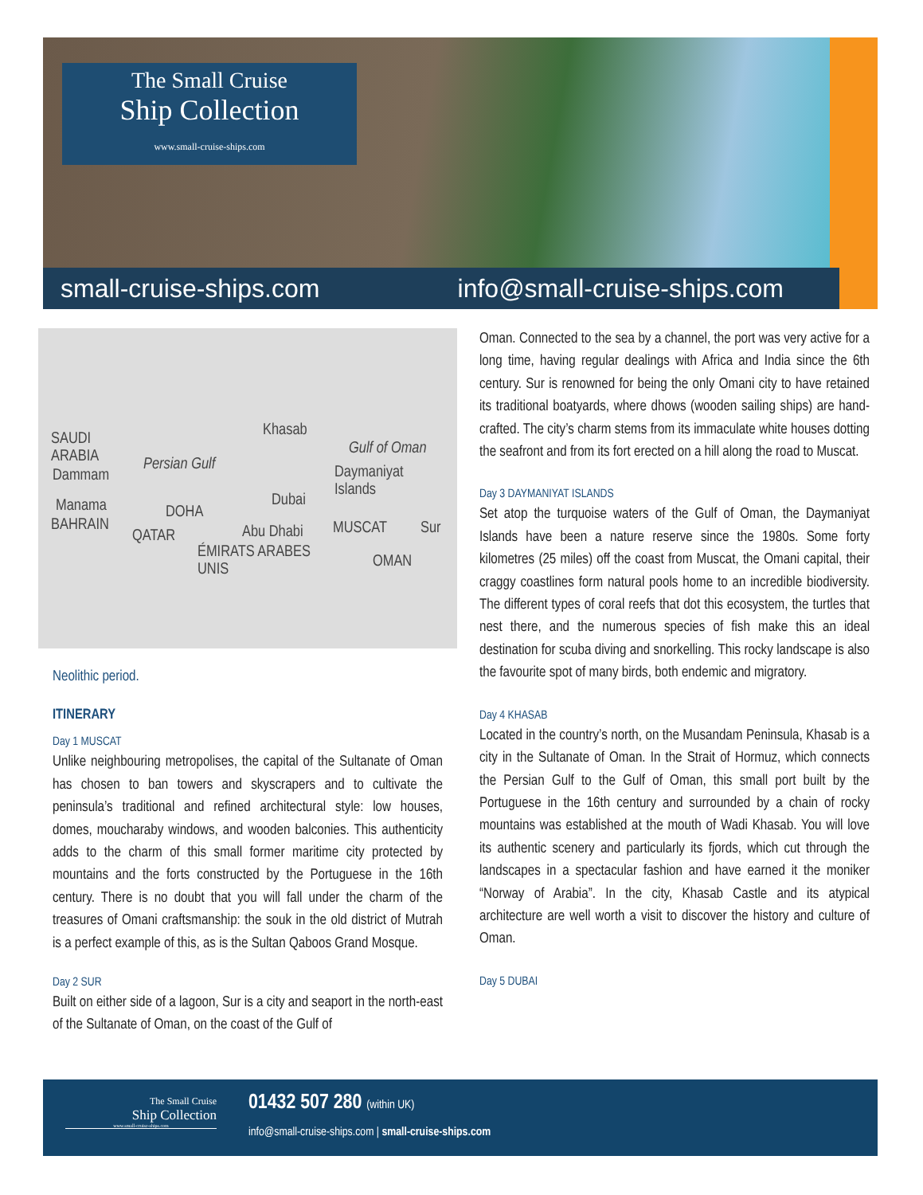The Small Cruise
Ship Collection
www.small-cruise-ships.com
small-cruise-ships.com info@small-cruise-ships.com
SAUDI
ARABIA
Dammam
Manama
BAHRAIN
DOHA
QATAR
Persian Gulf
Khasab
Gulf of Oman
Daymaniyat
Islands Dubai
Abu Dhabi MUSCAT Sur
ÉMIRATS ARABES
UNIS
OMAN
Neolithic period.
ITINERARY
Day 1 MUSCAT
Unlike neighbouring metropolises, the capital of the Sultanate of Oman has chosen to ban towers and skyscrapers and to cultivate the peninsula’s traditional and refined architectural style: low houses, domes, moucharaby windows, and wooden balconies. This authenticity adds to the charm of this small former maritime city protected by mountains and the forts constructed by the Portuguese in the 16th century. There is no doubt that you will fall under the charm of the treasures of Omani craftsmanship: the souk in the old district of Mutrah is a perfect example of this, as is the Sultan Qaboos Grand Mosque.
Day 2 SUR
Built on either side of a lagoon, Sur is a city and seaport in the north-east of the Sultanate of Oman, on the coast of the Gulf of
Oman. Connected to the sea by a channel, the port was very active for a long time, having regular dealings with Africa and India since the 6th century. Sur is renowned for being the only Omani city to have retained its traditional boatyards, where dhows (wooden sailing ships) are hand-crafted. The city’s charm stems from its immaculate white houses dotting the seafront and from its fort erected on a hill along the road to Muscat.
Day 3 DAYMANIYAT ISLANDS
Set atop the turquoise waters of the Gulf of Oman, the Daymaniyat Islands have been a nature reserve since the 1980s. Some forty kilometres (25 miles) off the coast from Muscat, the Omani capital, their craggy coastlines form natural pools home to an incredible biodiversity. The different types of coral reefs that dot this ecosystem, the turtles that nest there, and the numerous species of fish make this an ideal destination for scuba diving and snorkelling. This rocky landscape is also the favourite spot of many birds, both endemic and migratory.
Day 4 KHASAB
Located in the country’s north, on the Musandam Peninsula, Khasab is a city in the Sultanate of Oman. In the Strait of Hormuz, which connects the Persian Gulf to the Gulf of Oman, this small port built by the Portuguese in the 16th century and surrounded by a chain of rocky mountains was established at the mouth of Wadi Khasab. You will love its authentic scenery and particularly its fjords, which cut through the landscapes in a spectacular fashion and have earned it the moniker “Norway of Arabia”. In the city, Khasab Castle and its atypical architecture are well worth a visit to discover the history and culture of Oman.
Day 5 DUBAI
The Small Cruise
Ship Collection
www.small-cruise-ships.com
01432 507 280 (within UK)
info@small-cruise-ships.com | small-cruise-ships.com